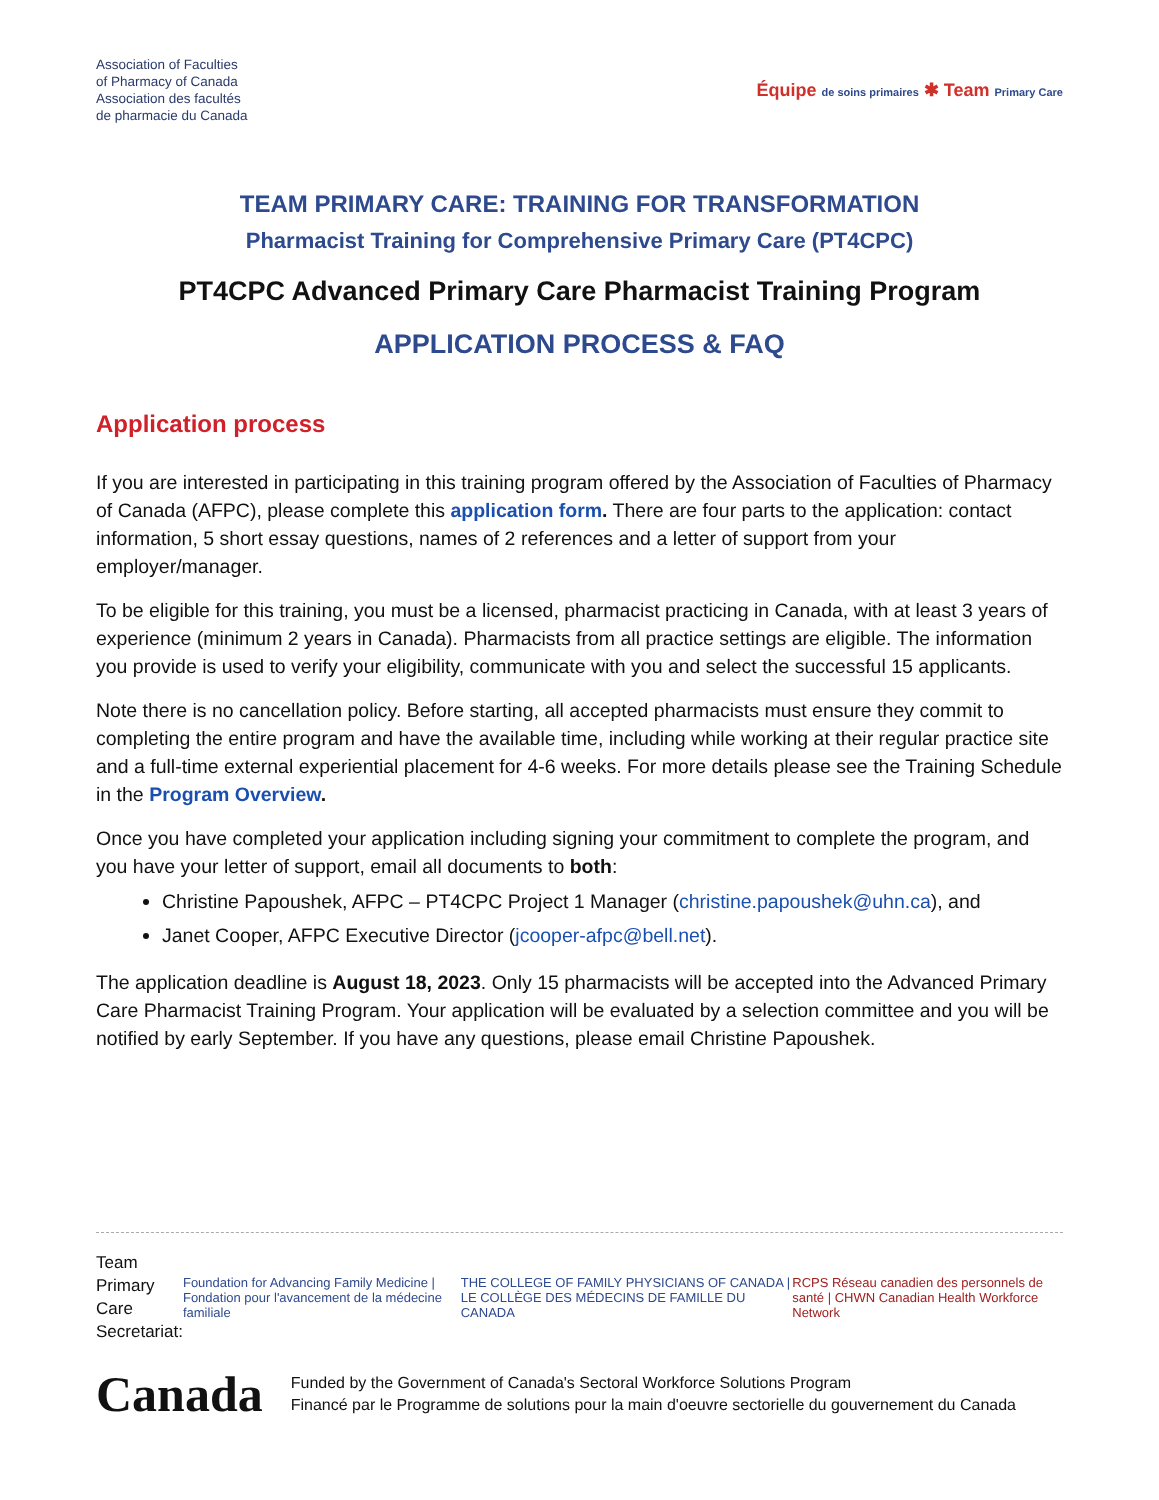Association of Faculties
of Pharmacy of Canada
Association des facultés
de pharmacie du Canada
Équipe de soins primaires ✱ Team Primary Care
TEAM PRIMARY CARE: TRAINING FOR TRANSFORMATION
Pharmacist Training for Comprehensive Primary Care (PT4CPC)
PT4CPC Advanced Primary Care Pharmacist Training Program
APPLICATION PROCESS & FAQ
Application process
If you are interested in participating in this training program offered by the Association of Faculties of Pharmacy of Canada (AFPC), please complete this application form. There are four parts to the application: contact information, 5 short essay questions, names of 2 references and a letter of support from your employer/manager.
To be eligible for this training, you must be a licensed, pharmacist practicing in Canada, with at least 3 years of experience (minimum 2 years in Canada). Pharmacists from all practice settings are eligible. The information you provide is used to verify your eligibility, communicate with you and select the successful 15 applicants.
Note there is no cancellation policy. Before starting, all accepted pharmacists must ensure they commit to completing the entire program and have the available time, including while working at their regular practice site and a full-time external experiential placement for 4-6 weeks. For more details please see the Training Schedule in the Program Overview.
Once you have completed your application including signing your commitment to complete the program, and you have your letter of support, email all documents to both:
Christine Papoushek, AFPC – PT4CPC Project 1 Manager (christine.papoushek@uhn.ca), and
Janet Cooper, AFPC Executive Director (jcooper-afpc@bell.net).
The application deadline is August 18, 2023. Only 15 pharmacists will be accepted into the Advanced Primary Care Pharmacist Training Program. Your application will be evaluated by a selection committee and you will be notified by early September. If you have any questions, please email Christine Papoushek.
Team Primary Care
Secretariat:
Foundation for Advancing Family Medicine | Fondation pour l'avancement de la médecine familiale
THE COLLEGE OF FAMILY PHYSICIANS OF CANADA | LE COLLÈGE DES MÉDECINS DE FAMILLE DU CANADA
RCPS Réseau canadien des personnels de santé | CHWN Canadian Health Workforce Network
Canada
Funded by the Government of Canada's Sectoral Workforce Solutions Program
Financé par le Programme de solutions pour la main d'oeuvre sectorielle du gouvernement du Canada